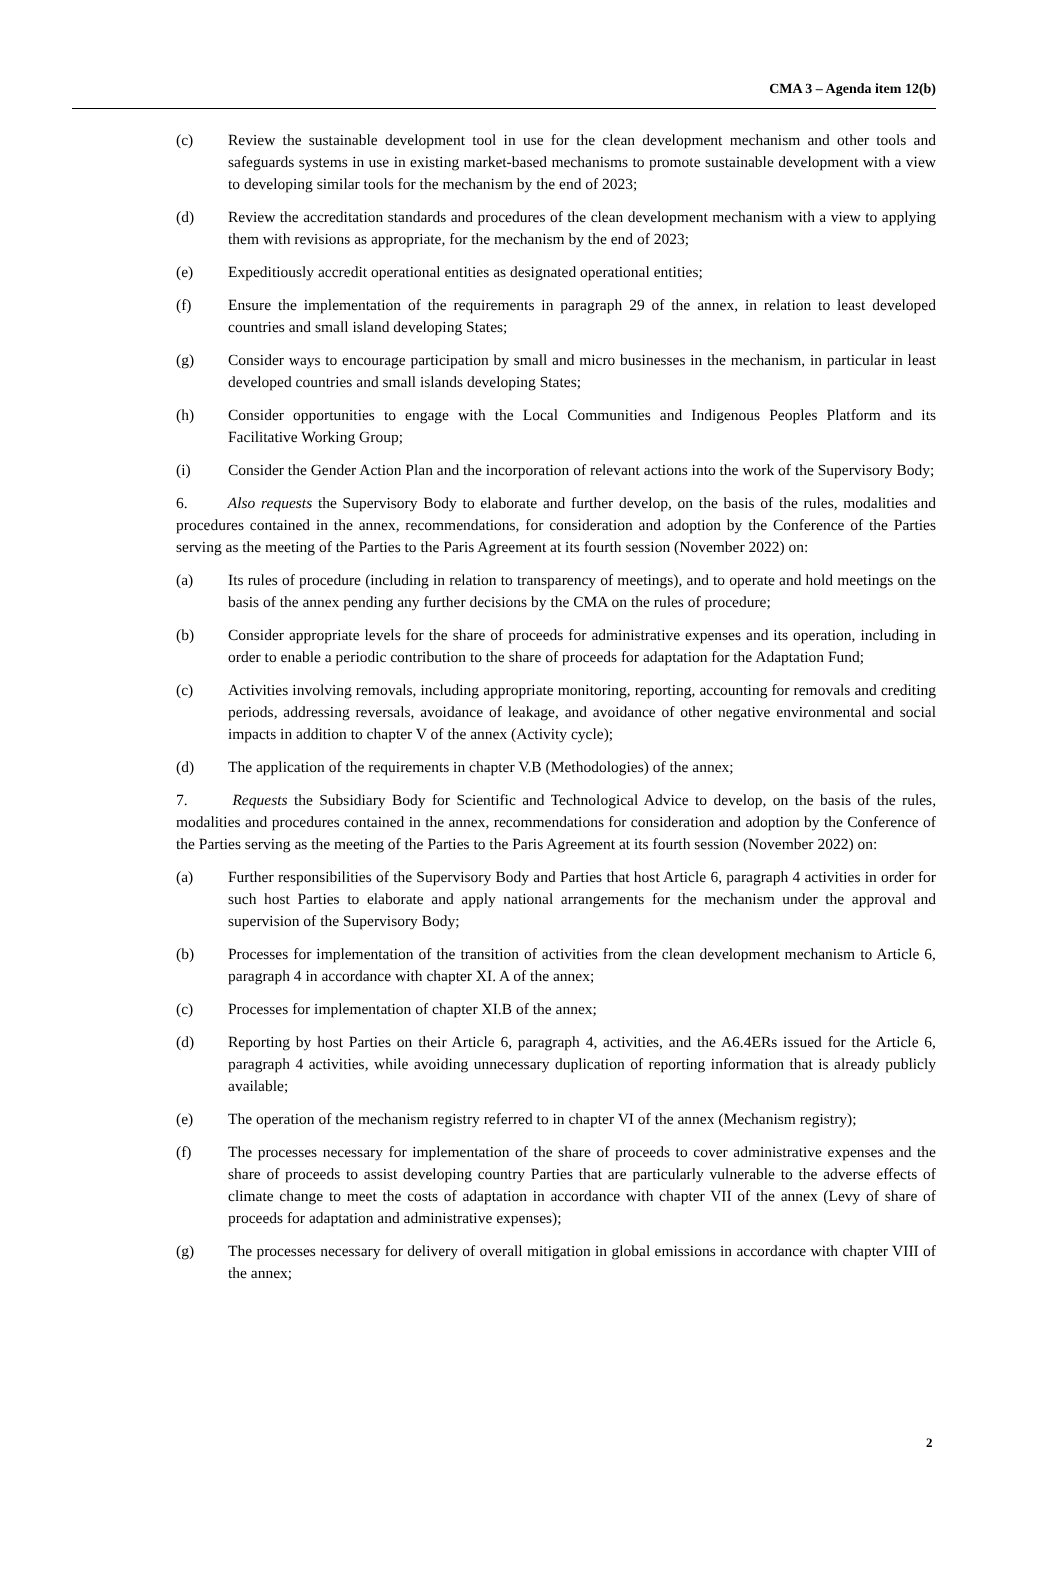CMA 3 – Agenda item 12(b)
(c) Review the sustainable development tool in use for the clean development mechanism and other tools and safeguards systems in use in existing market-based mechanisms to promote sustainable development with a view to developing similar tools for the mechanism by the end of 2023;
(d) Review the accreditation standards and procedures of the clean development mechanism with a view to applying them with revisions as appropriate, for the mechanism by the end of 2023;
(e) Expeditiously accredit operational entities as designated operational entities;
(f) Ensure the implementation of the requirements in paragraph 29 of the annex, in relation to least developed countries and small island developing States;
(g) Consider ways to encourage participation by small and micro businesses in the mechanism, in particular in least developed countries and small islands developing States;
(h) Consider opportunities to engage with the Local Communities and Indigenous Peoples Platform and its Facilitative Working Group;
(i) Consider the Gender Action Plan and the incorporation of relevant actions into the work of the Supervisory Body;
6. Also requests the Supervisory Body to elaborate and further develop, on the basis of the rules, modalities and procedures contained in the annex, recommendations, for consideration and adoption by the Conference of the Parties serving as the meeting of the Parties to the Paris Agreement at its fourth session (November 2022) on:
(a) Its rules of procedure (including in relation to transparency of meetings), and to operate and hold meetings on the basis of the annex pending any further decisions by the CMA on the rules of procedure;
(b) Consider appropriate levels for the share of proceeds for administrative expenses and its operation, including in order to enable a periodic contribution to the share of proceeds for adaptation for the Adaptation Fund;
(c) Activities involving removals, including appropriate monitoring, reporting, accounting for removals and crediting periods, addressing reversals, avoidance of leakage, and avoidance of other negative environmental and social impacts in addition to chapter V of the annex (Activity cycle);
(d) The application of the requirements in chapter V.B (Methodologies) of the annex;
7. Requests the Subsidiary Body for Scientific and Technological Advice to develop, on the basis of the rules, modalities and procedures contained in the annex, recommendations for consideration and adoption by the Conference of the Parties serving as the meeting of the Parties to the Paris Agreement at its fourth session (November 2022) on:
(a) Further responsibilities of the Supervisory Body and Parties that host Article 6, paragraph 4 activities in order for such host Parties to elaborate and apply national arrangements for the mechanism under the approval and supervision of the Supervisory Body;
(b) Processes for implementation of the transition of activities from the clean development mechanism to Article 6, paragraph 4 in accordance with chapter XI. A of the annex;
(c) Processes for implementation of chapter XI.B of the annex;
(d) Reporting by host Parties on their Article 6, paragraph 4, activities, and the A6.4ERs issued for the Article 6, paragraph 4 activities, while avoiding unnecessary duplication of reporting information that is already publicly available;
(e) The operation of the mechanism registry referred to in chapter VI of the annex (Mechanism registry);
(f) The processes necessary for implementation of the share of proceeds to cover administrative expenses and the share of proceeds to assist developing country Parties that are particularly vulnerable to the adverse effects of climate change to meet the costs of adaptation in accordance with chapter VII of the annex (Levy of share of proceeds for adaptation and administrative expenses);
(g) The processes necessary for delivery of overall mitigation in global emissions in accordance with chapter VIII of the annex;
2